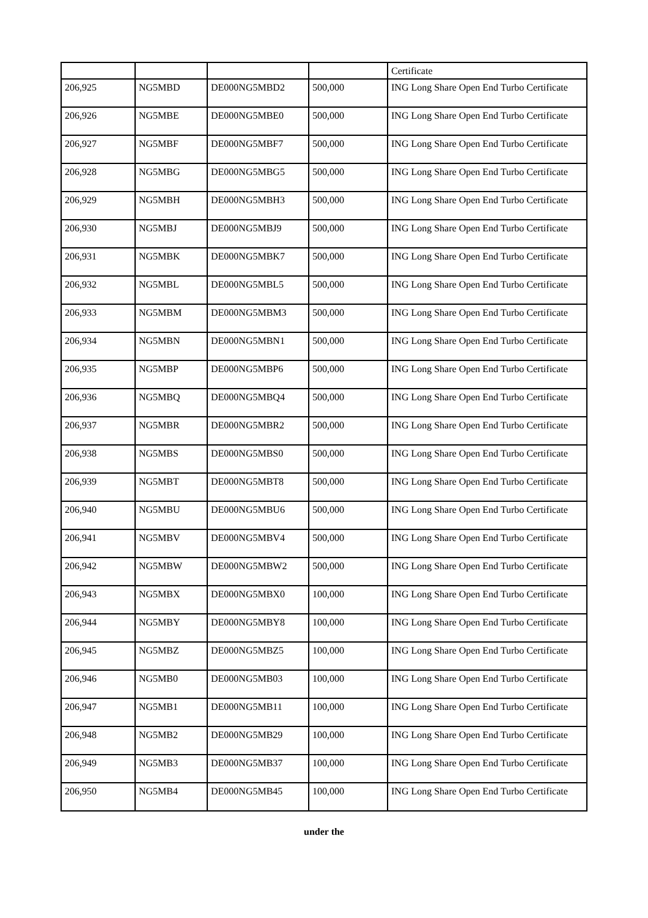| | | | | Certificate |
| 206,925 | NG5MBD | DE000NG5MBD2 | 500,000 | ING Long Share Open End Turbo Certificate |
| 206,926 | NG5MBE | DE000NG5MBE0 | 500,000 | ING Long Share Open End Turbo Certificate |
| 206,927 | NG5MBF | DE000NG5MBF7 | 500,000 | ING Long Share Open End Turbo Certificate |
| 206,928 | NG5MBG | DE000NG5MBG5 | 500,000 | ING Long Share Open End Turbo Certificate |
| 206,929 | NG5MBH | DE000NG5MBH3 | 500,000 | ING Long Share Open End Turbo Certificate |
| 206,930 | NG5MBJ | DE000NG5MBJ9 | 500,000 | ING Long Share Open End Turbo Certificate |
| 206,931 | NG5MBK | DE000NG5MBK7 | 500,000 | ING Long Share Open End Turbo Certificate |
| 206,932 | NG5MBL | DE000NG5MBL5 | 500,000 | ING Long Share Open End Turbo Certificate |
| 206,933 | NG5MBM | DE000NG5MBM3 | 500,000 | ING Long Share Open End Turbo Certificate |
| 206,934 | NG5MBN | DE000NG5MBN1 | 500,000 | ING Long Share Open End Turbo Certificate |
| 206,935 | NG5MBP | DE000NG5MBP6 | 500,000 | ING Long Share Open End Turbo Certificate |
| 206,936 | NG5MBQ | DE000NG5MBQ4 | 500,000 | ING Long Share Open End Turbo Certificate |
| 206,937 | NG5MBR | DE000NG5MBR2 | 500,000 | ING Long Share Open End Turbo Certificate |
| 206,938 | NG5MBS | DE000NG5MBS0 | 500,000 | ING Long Share Open End Turbo Certificate |
| 206,939 | NG5MBT | DE000NG5MBT8 | 500,000 | ING Long Share Open End Turbo Certificate |
| 206,940 | NG5MBU | DE000NG5MBU6 | 500,000 | ING Long Share Open End Turbo Certificate |
| 206,941 | NG5MBV | DE000NG5MBV4 | 500,000 | ING Long Share Open End Turbo Certificate |
| 206,942 | NG5MBW | DE000NG5MBW2 | 500,000 | ING Long Share Open End Turbo Certificate |
| 206,943 | NG5MBX | DE000NG5MBX0 | 100,000 | ING Long Share Open End Turbo Certificate |
| 206,944 | NG5MBY | DE000NG5MBY8 | 100,000 | ING Long Share Open End Turbo Certificate |
| 206,945 | NG5MBZ | DE000NG5MBZ5 | 100,000 | ING Long Share Open End Turbo Certificate |
| 206,946 | NG5MB0 | DE000NG5MB03 | 100,000 | ING Long Share Open End Turbo Certificate |
| 206,947 | NG5MB1 | DE000NG5MB11 | 100,000 | ING Long Share Open End Turbo Certificate |
| 206,948 | NG5MB2 | DE000NG5MB29 | 100,000 | ING Long Share Open End Turbo Certificate |
| 206,949 | NG5MB3 | DE000NG5MB37 | 100,000 | ING Long Share Open End Turbo Certificate |
| 206,950 | NG5MB4 | DE000NG5MB45 | 100,000 | ING Long Share Open End Turbo Certificate |
under the